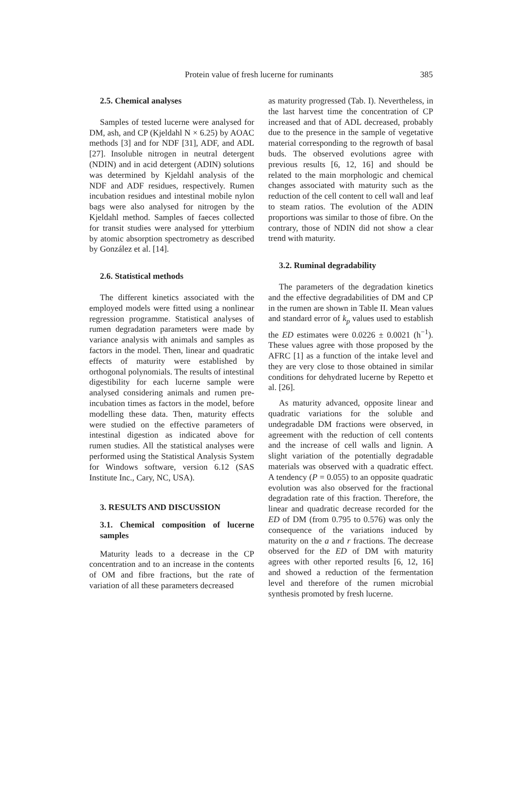Protein value of fresh lucerne for ruminants 385
2.5. Chemical analyses
Samples of tested lucerne were analysed for DM, ash, and CP (Kjeldahl N × 6.25) by AOAC methods [3] and for NDF [31], ADF, and ADL [27]. Insoluble nitrogen in neutral detergent (NDIN) and in acid detergent (ADIN) solutions was determined by Kjeldahl analysis of the NDF and ADF residues, respectively. Rumen incubation residues and intestinal mobile nylon bags were also analysed for nitrogen by the Kjeldahl method. Samples of faeces collected for transit studies were analysed for ytterbium by atomic absorption spectrometry as described by González et al. [14].
2.6. Statistical methods
The different kinetics associated with the employed models were fitted using a nonlinear regression programme. Statistical analyses of rumen degradation parameters were made by variance analysis with animals and samples as factors in the model. Then, linear and quadratic effects of maturity were established by orthogonal polynomials. The results of intestinal digestibility for each lucerne sample were analysed considering animals and rumen pre-incubation times as factors in the model, before modelling these data. Then, maturity effects were studied on the effective parameters of intestinal digestion as indicated above for rumen studies. All the statistical analyses were performed using the Statistical Analysis System for Windows software, version 6.12 (SAS Institute Inc., Cary, NC, USA).
3. RESULTS AND DISCUSSION
3.1. Chemical composition of lucerne samples
Maturity leads to a decrease in the CP concentration and to an increase in the contents of OM and fibre fractions, but the rate of variation of all these parameters decreased
as maturity progressed (Tab. I). Nevertheless, in the last harvest time the concentration of CP increased and that of ADL decreased, probably due to the presence in the sample of vegetative material corresponding to the regrowth of basal buds. The observed evolutions agree with previous results [6, 12, 16] and should be related to the main morphologic and chemical changes associated with maturity such as the reduction of the cell content to cell wall and leaf to steam ratios. The evolution of the ADIN proportions was similar to those of fibre. On the contrary, those of NDIN did not show a clear trend with maturity.
3.2. Ruminal degradability
The parameters of the degradation kinetics and the effective degradabilities of DM and CP in the rumen are shown in Table II. Mean values and standard error of k<sub>p</sub> values used to establish the ED estimates were 0.0226 ± 0.0021 (h<sup>−1</sup>). These values agree with those proposed by the AFRC [1] as a function of the intake level and they are very close to those obtained in similar conditions for dehydrated lucerne by Repetto et al. [26].
As maturity advanced, opposite linear and quadratic variations for the soluble and undegradable DM fractions were observed, in agreement with the reduction of cell contents and the increase of cell walls and lignin. A slight variation of the potentially degradable materials was observed with a quadratic effect. A tendency (P = 0.055) to an opposite quadratic evolution was also observed for the fractional degradation rate of this fraction. Therefore, the linear and quadratic decrease recorded for the ED of DM (from 0.795 to 0.576) was only the consequence of the variations induced by maturity on the a and r fractions. The decrease observed for the ED of DM with maturity agrees with other reported results [6, 12, 16] and showed a reduction of the fermentation level and therefore of the rumen microbial synthesis promoted by fresh lucerne.